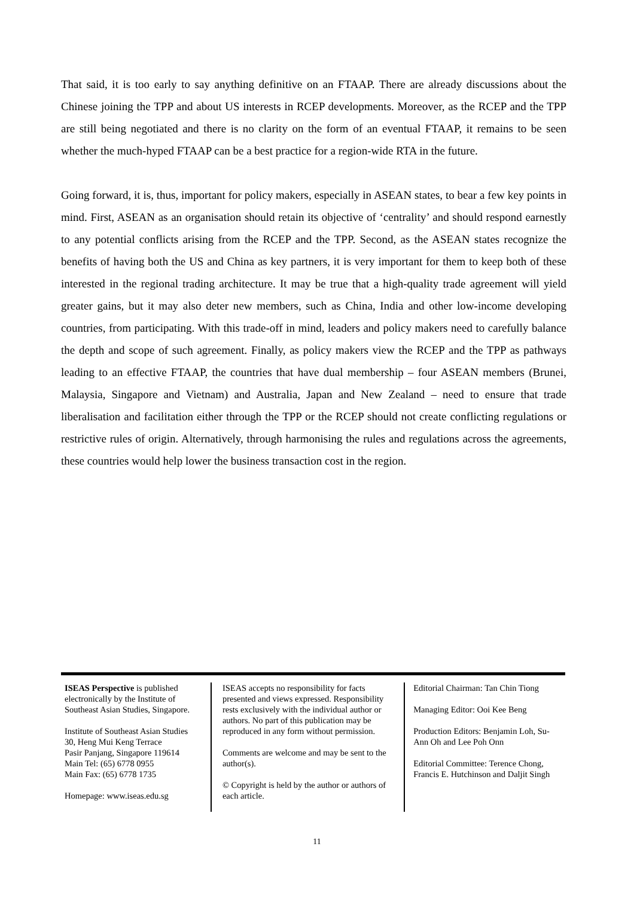That said, it is too early to say anything definitive on an FTAAP. There are already discussions about the Chinese joining the TPP and about US interests in RCEP developments. Moreover, as the RCEP and the TPP are still being negotiated and there is no clarity on the form of an eventual FTAAP, it remains to be seen whether the much-hyped FTAAP can be a best practice for a region-wide RTA in the future.
Going forward, it is, thus, important for policy makers, especially in ASEAN states, to bear a few key points in mind. First, ASEAN as an organisation should retain its objective of ‘centrality’ and should respond earnestly to any potential conflicts arising from the RCEP and the TPP. Second, as the ASEAN states recognize the benefits of having both the US and China as key partners, it is very important for them to keep both of these interested in the regional trading architecture. It may be true that a high-quality trade agreement will yield greater gains, but it may also deter new members, such as China, India and other low-income developing countries, from participating. With this trade-off in mind, leaders and policy makers need to carefully balance the depth and scope of such agreement. Finally, as policy makers view the RCEP and the TPP as pathways leading to an effective FTAAP, the countries that have dual membership – four ASEAN members (Brunei, Malaysia, Singapore and Vietnam) and Australia, Japan and New Zealand – need to ensure that trade liberalisation and facilitation either through the TPP or the RCEP should not create conflicting regulations or restrictive rules of origin. Alternatively, through harmonising the rules and regulations across the agreements, these countries would help lower the business transaction cost in the region.
ISEAS Perspective is published electronically by the Institute of Southeast Asian Studies, Singapore.
Institute of Southeast Asian Studies
30, Heng Mui Keng Terrace
Pasir Panjang, Singapore 119614
Main Tel: (65) 6778 0955
Main Fax: (65) 6778 1735
Homepage: www.iseas.edu.sg
ISEAS accepts no responsibility for facts presented and views expressed. Responsibility rests exclusively with the individual author or authors. No part of this publication may be reproduced in any form without permission.
Comments are welcome and may be sent to the author(s).
© Copyright is held by the author or authors of each article.
Editorial Chairman: Tan Chin Tiong
Managing Editor: Ooi Kee Beng
Production Editors: Benjamin Loh, Su-Ann Oh and Lee Poh Onn
Editorial Committee: Terence Chong, Francis E. Hutchinson and Daljit Singh
11